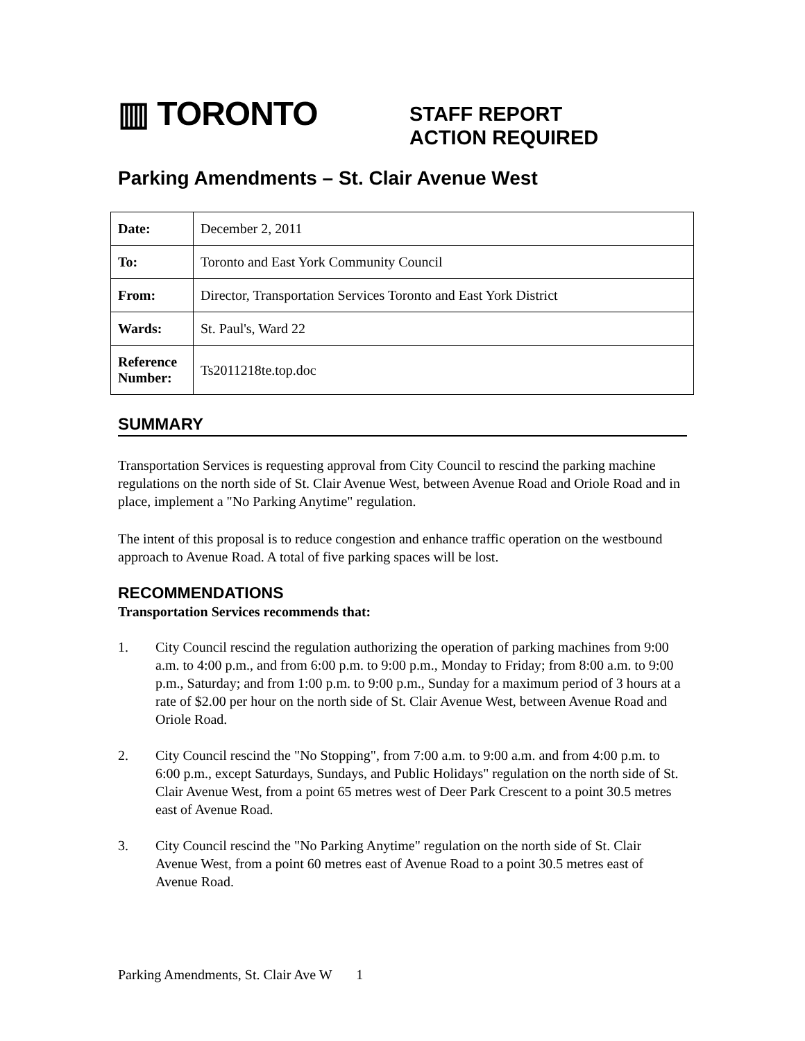▥ TORONTO
STAFF REPORT
ACTION REQUIRED
Parking Amendments – St. Clair Avenue West
| Date: | December 2, 2011 |
| To: | Toronto and East York Community Council |
| From: | Director, Transportation Services Toronto and East York District |
| Wards: | St. Paul's, Ward 22 |
| Reference Number: | Ts2011218te.top.doc |
SUMMARY
Transportation Services is requesting approval from City Council to rescind the parking machine regulations on the north side of St. Clair Avenue West, between Avenue Road and Oriole Road and in place, implement a "No Parking Anytime" regulation.
The intent of this proposal is to reduce congestion and enhance traffic operation on the westbound approach to Avenue Road. A total of five parking spaces will be lost.
RECOMMENDATIONS
Transportation Services recommends that:
1. City Council rescind the regulation authorizing the operation of parking machines from 9:00 a.m. to 4:00 p.m., and from 6:00 p.m. to 9:00 p.m., Monday to Friday; from 8:00 a.m. to 9:00 p.m., Saturday; and from 1:00 p.m. to 9:00 p.m., Sunday for a maximum period of 3 hours at a rate of $2.00 per hour on the north side of St. Clair Avenue West, between Avenue Road and Oriole Road.
2. City Council rescind the "No Stopping", from 7:00 a.m. to 9:00 a.m. and from 4:00 p.m. to 6:00 p.m., except Saturdays, Sundays, and Public Holidays" regulation on the north side of St. Clair Avenue West, from a point 65 metres west of Deer Park Crescent to a point 30.5 metres east of Avenue Road.
3. City Council rescind the "No Parking Anytime" regulation on the north side of St. Clair Avenue West, from a point 60 metres east of Avenue Road to a point 30.5 metres east of Avenue Road.
Parking Amendments, St. Clair Ave W 1